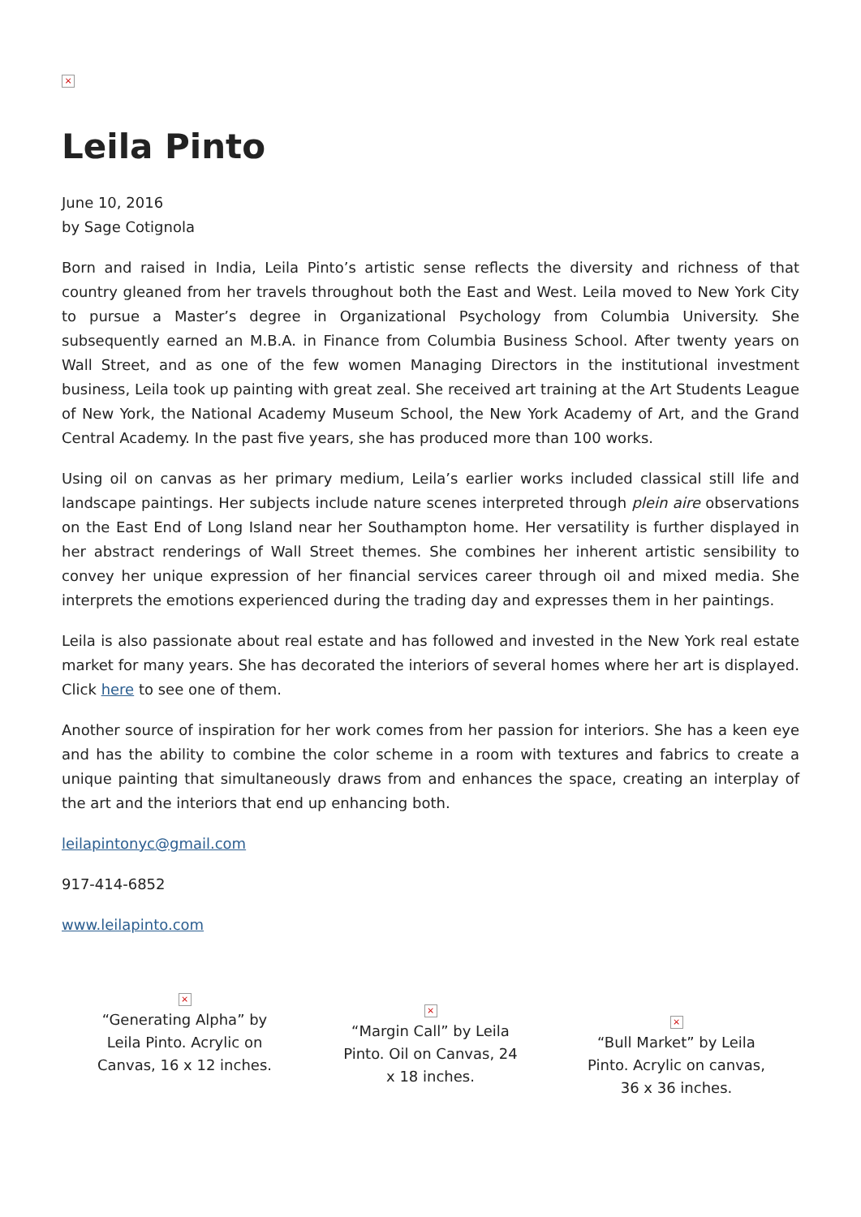×
Leila Pinto
June 10, 2016
by Sage Cotignola
Born and raised in India, Leila Pinto’s artistic sense reflects the diversity and richness of that country gleaned from her travels throughout both the East and West. Leila moved to New York City to pursue a Master’s degree in Organizational Psychology from Columbia University. She subsequently earned an M.B.A. in Finance from Columbia Business School. After twenty years on Wall Street, and as one of the few women Managing Directors in the institutional investment business, Leila took up painting with great zeal. She received art training at the Art Students League of New York, the National Academy Museum School, the New York Academy of Art, and the Grand Central Academy. In the past five years, she has produced more than 100 works.
Using oil on canvas as her primary medium, Leila’s earlier works included classical still life and landscape paintings. Her subjects include nature scenes interpreted through plein aire observations on the East End of Long Island near her Southampton home. Her versatility is further displayed in her abstract renderings of Wall Street themes. She combines her inherent artistic sensibility to convey her unique expression of her financial services career through oil and mixed media. She interprets the emotions experienced during the trading day and expresses them in her paintings.
Leila is also passionate about real estate and has followed and invested in the New York real estate market for many years. She has decorated the interiors of several homes where her art is displayed. Click here to see one of them.
Another source of inspiration for her work comes from her passion for interiors. She has a keen eye and has the ability to combine the color scheme in a room with textures and fabrics to create a unique painting that simultaneously draws from and enhances the space, creating an interplay of the art and the interiors that end up enhancing both.
leilapintonyc@gmail.com
917-414-6852
www.leilapinto.com
×
“Generating Alpha” by Leila Pinto. Acrylic on Canvas, 16 x 12 inches.
×
“Margin Call” by Leila Pinto. Oil on Canvas, 24 x 18 inches.
×
“Bull Market” by Leila Pinto. Acrylic on canvas, 36 x 36 inches.